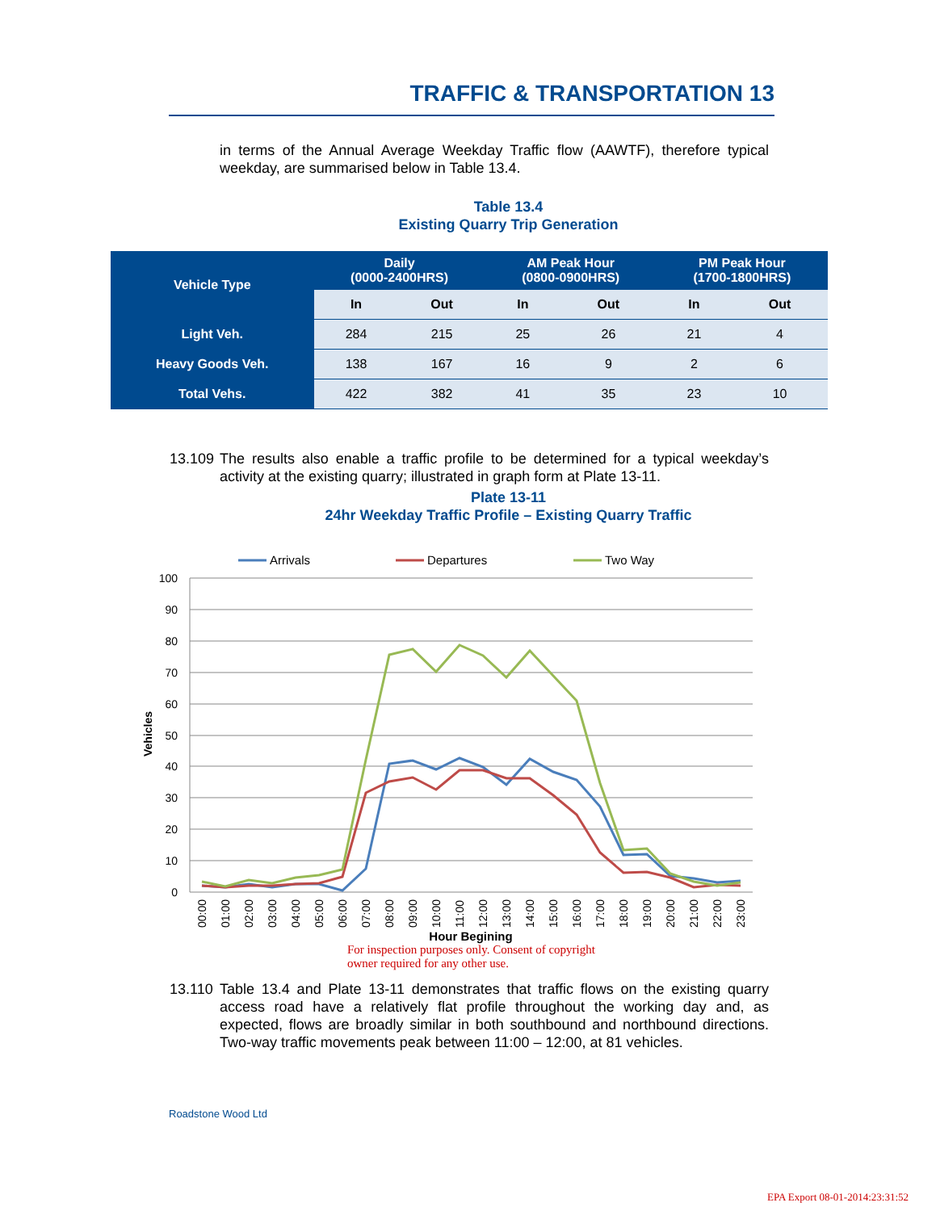TRAFFIC & TRANSPORTATION 13
in terms of the Annual Average Weekday Traffic flow (AAWTF), therefore typical weekday, are summarised below in Table 13.4.
Table 13.4
Existing Quarry Trip Generation
| Vehicle Type | Daily (0000-2400HRS) | | AM Peak Hour (0800-0900HRS) | | PM Peak Hour (1700-1800HRS) | |
| --- | --- | --- | --- | --- | --- | --- |
| | In | Out | In | Out | In | Out |
| Light Veh. | 284 | 215 | 25 | 26 | 21 | 4 |
| Heavy Goods Veh. | 138 | 167 | 16 | 9 | 2 | 6 |
| Total Vehs. | 422 | 382 | 41 | 35 | 23 | 10 |
13.109 The results also enable a traffic profile to be determined for a typical weekday’s activity at the existing quarry; illustrated in graph form at Plate 13-11.
Plate 13-11
24hr Weekday Traffic Profile – Existing Quarry Traffic
Arrivals
Departures
Two Way
100
90
80
70
60
50
40
30
20
10
0
Vehicles
00:00
01:00
02:00
03:00
04:00
05:00
06:00
07:00
08:00
09:00
10:00
11:00
12:00
13:00
14:00
15:00
16:00
17:00
18:00
19:00
20:00
21:00
22:00
23:00
Hour Begining
For inspection purposes only. Consent of copyright owner required for any other use.
13.110 Table 13.4 and Plate 13-11 demonstrates that traffic flows on the existing quarry access road have a relatively flat profile throughout the working day and, as expected, flows are broadly similar in both southbound and northbound directions. Two-way traffic movements peak between 11:00 – 12:00, at 81 vehicles.
Roadstone Wood Ltd
EPA Export 08-01-2014:23:31:52